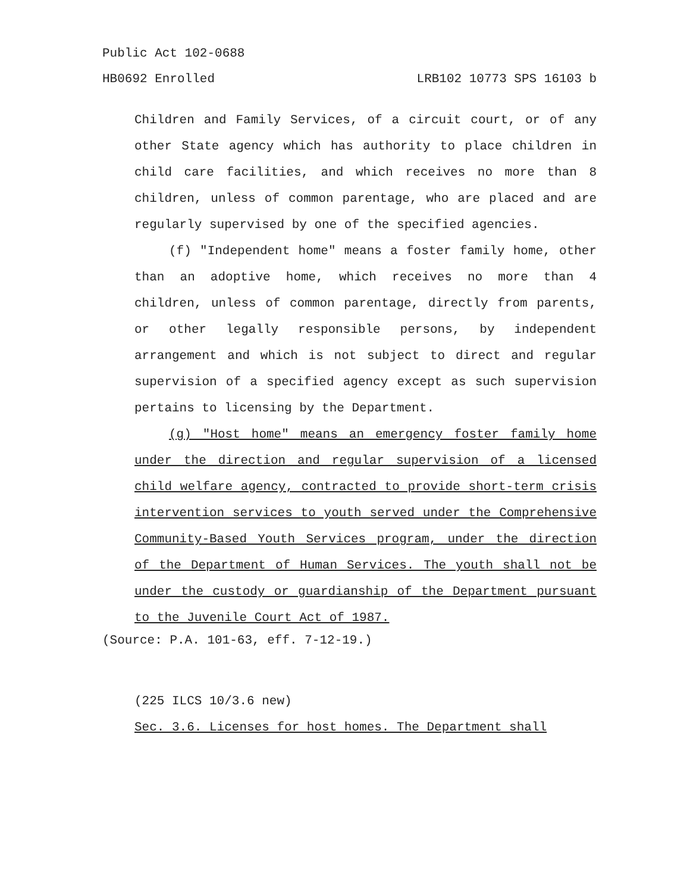Public Act 102-0688
HB0692 Enrolled LRB102 10773 SPS 16103 b
Children and Family Services, of a circuit court, or of any other State agency which has authority to place children in child care facilities, and which receives no more than 8 children, unless of common parentage, who are placed and are regularly supervised by one of the specified agencies.
(f) "Independent home" means a foster family home, other than an adoptive home, which receives no more than 4 children, unless of common parentage, directly from parents, or other legally responsible persons, by independent arrangement and which is not subject to direct and regular supervision of a specified agency except as such supervision pertains to licensing by the Department.
(g) "Host home" means an emergency foster family home under the direction and regular supervision of a licensed child welfare agency, contracted to provide short-term crisis intervention services to youth served under the Comprehensive Community-Based Youth Services program, under the direction of the Department of Human Services. The youth shall not be under the custody or guardianship of the Department pursuant to the Juvenile Court Act of 1987.
(Source: P.A. 101-63, eff. 7-12-19.)
(225 ILCS 10/3.6 new)
Sec. 3.6. Licenses for host homes. The Department shall